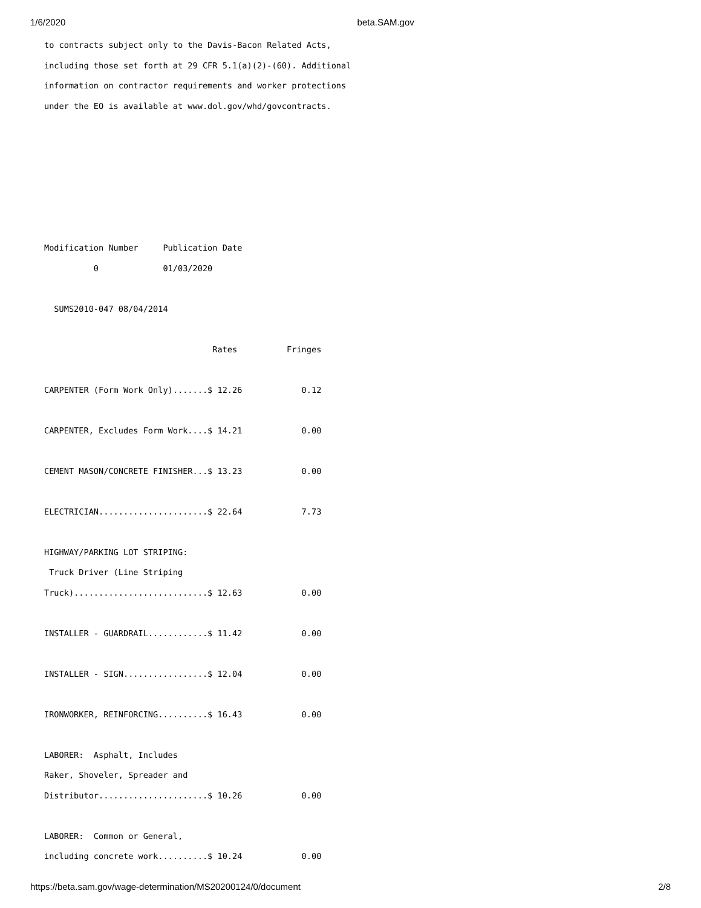1/6/2020 beta.SAM.gov
to contracts subject only to the Davis-Bacon Related Acts,
including those set forth at 29 CFR 5.1(a)(2)-(60). Additional
information on contractor requirements and worker protections
under the EO is available at www.dol.gov/whd/govcontracts.






Modification Number     Publication Date
          0             01/03/2020

  SUMS2010-047 08/04/2014

                                  Rates          Fringes

CARPENTER (Form Work Only).......$ 12.26            0.12

CARPENTER, Excludes Form Work....$ 14.21            0.00

CEMENT MASON/CONCRETE FINISHER...$ 13.23            0.00

ELECTRICIAN......................$ 22.64            7.73

HIGHWAY/PARKING LOT STRIPING:
 Truck Driver (Line Striping
Truck)...........................$ 12.63            0.00

INSTALLER - GUARDRAIL............$ 11.42            0.00

INSTALLER - SIGN.................$ 12.04            0.00

IRONWORKER, REINFORCING..........$ 16.43            0.00

LABORER:  Asphalt, Includes
Raker, Shoveler, Spreader and
Distributor......................$ 10.26            0.00

LABORER:  Common or General,
including concrete work..........$ 10.24            0.00
https://beta.sam.gov/wage-determination/MS20200124/0/document 2/8